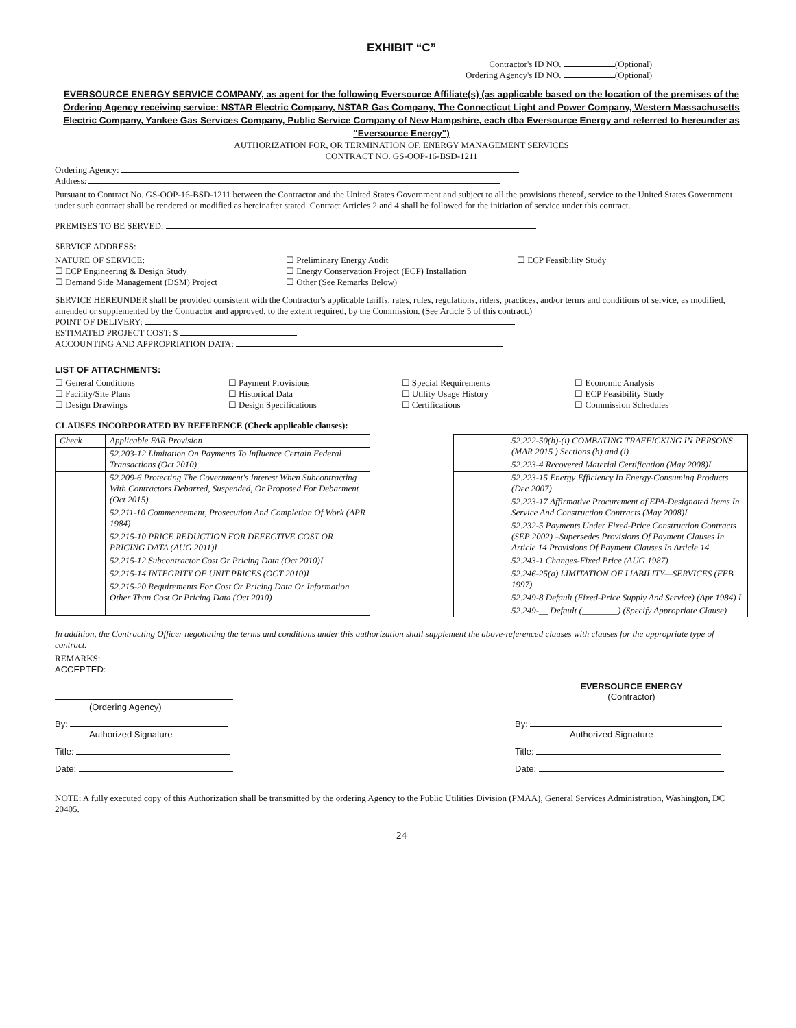EXHIBIT “C”
Contractor's ID NO. (Optional)
Ordering Agency's ID NO. (Optional)
EVERSOURCE ENERGY SERVICE COMPANY, as agent for the following Eversource Affiliate(s) (as applicable based on the location of the premises of the Ordering Agency receiving service: NSTAR Electric Company, NSTAR Gas Company, The Connecticut Light and Power Company, Western Massachusetts Electric Company, Yankee Gas Services Company, Public Service Company of New Hampshire, each dba Eversource Energy and referred to hereunder as "Eversource Energy")
AUTHORIZATION FOR, OR TERMINATION OF, ENERGY MANAGEMENT SERVICES
CONTRACT NO. GS-OOP-16-BSD-1211
Ordering Agency:
Address:
Pursuant to Contract No. GS-OOP-16-BSD-1211 between the Contractor and the United States Government and subject to all the provisions thereof, service to the United States Government under such contract shall be rendered or modified as hereinafter stated. Contract Articles 2 and 4 shall be followed for the initiation of service under this contract.
PREMISES TO BE SERVED:
SERVICE ADDRESS:
NATURE OF SERVICE: ☐ Preliminary Energy Audit ☐ ECP Feasibility Study
☐ ECP Engineering & Design Study
☐ Energy Conservation Project (ECP) Installation
☐ Demand Side Management (DSM) Project
☐ Other (See Remarks Below)
SERVICE HEREUNDER shall be provided consistent with the Contractor's applicable tariffs, rates, rules, regulations, riders, practices, and/or terms and conditions of service, as modified, amended or supplemented by the Contractor and approved, to the extent required, by the Commission. (See Article 5 of this contract.)
POINT OF DELIVERY:
ESTIMATED PROJECT COST: $
ACCOUNTING AND APPROPRIATION DATA:
LIST OF ATTACHMENTS:
☐ General Conditions ☐ Payment Provisions ☐ Special Requirements ☐ Economic Analysis
☐ Facility/Site Plans ☐ Historical Data ☐ Utility Usage History ☐ ECP Feasibility Study
☐ Design Drawings ☐ Design Specifications ☐ Certifications ☐ Commission Schedules
CLAUSES INCORPORATED BY REFERENCE (Check applicable clauses):
| Check | Applicable FAR Provision |
| | 52.203-12 Limitation On Payments To Influence Certain Federal Transactions (Oct 2010) |
| | 52.209-6 Protecting The Government's Interest When Subcontracting With Contractors Debarred, Suspended, Or Proposed For Debarment (Oct 2015) |
| | 52.211-10 Commencement, Prosecution And Completion Of Work (APR 1984) |
| | 52.215-10 PRICE REDUCTION FOR DEFECTIVE COST OR PRICING DATA (AUG 2011)I |
| | 52.215-12 Subcontractor Cost Or Pricing Data (Oct 2010)I |
| | 52.215-14 INTEGRITY OF UNIT PRICES (OCT 2010)I |
| | 52.215-20 Requirements For Cost Or Pricing Data Or Information Other Than Cost Or Pricing Data (Oct 2010) |
| | 52.222-50(h)-(i) COMBATING TRAFFICKING IN PERSONS (MAR 2015 ) Sections (h) and (i) |
| | 52.223-4 Recovered Material Certification (May 2008)I |
| | 52.223-15 Energy Efficiency In Energy-Consuming Products (Dec 2007) |
| | 52.223-17 Affirmative Procurement of EPA-Designated Items In Service And Construction Contracts (May 2008)I |
| | 52.232-5 Payments Under Fixed-Price Construction Contracts (SEP 2002) –Supersedes Provisions Of Payment Clauses In Article 14 Provisions Of Payment Clauses In Article 14. |
| | 52.243-1 Changes-Fixed Price (AUG 1987) |
| | 52.246-25(a) LIMITATION OF LIABILITY—SERVICES (FEB 1997) |
| | 52.249-8 Default (Fixed-Price Supply And Service) (Apr 1984) I |
| | 52.249-__ Default (________) (Specify Appropriate Clause) |
In addition, the Contracting Officer negotiating the terms and conditions under this authorization shall supplement the above-referenced clauses with clauses for the appropriate type of contract.
REMARKS:
ACCEPTED:
(Ordering Agency) EVERSOURCE ENERGY
(Contractor)
By:
Authorized Signature
By:
Authorized Signature
Title: Title:
Date: Date:
NOTE: A fully executed copy of this Authorization shall be transmitted by the ordering Agency to the Public Utilities Division (PMAA), General Services Administration, Washington, DC 20405.
24